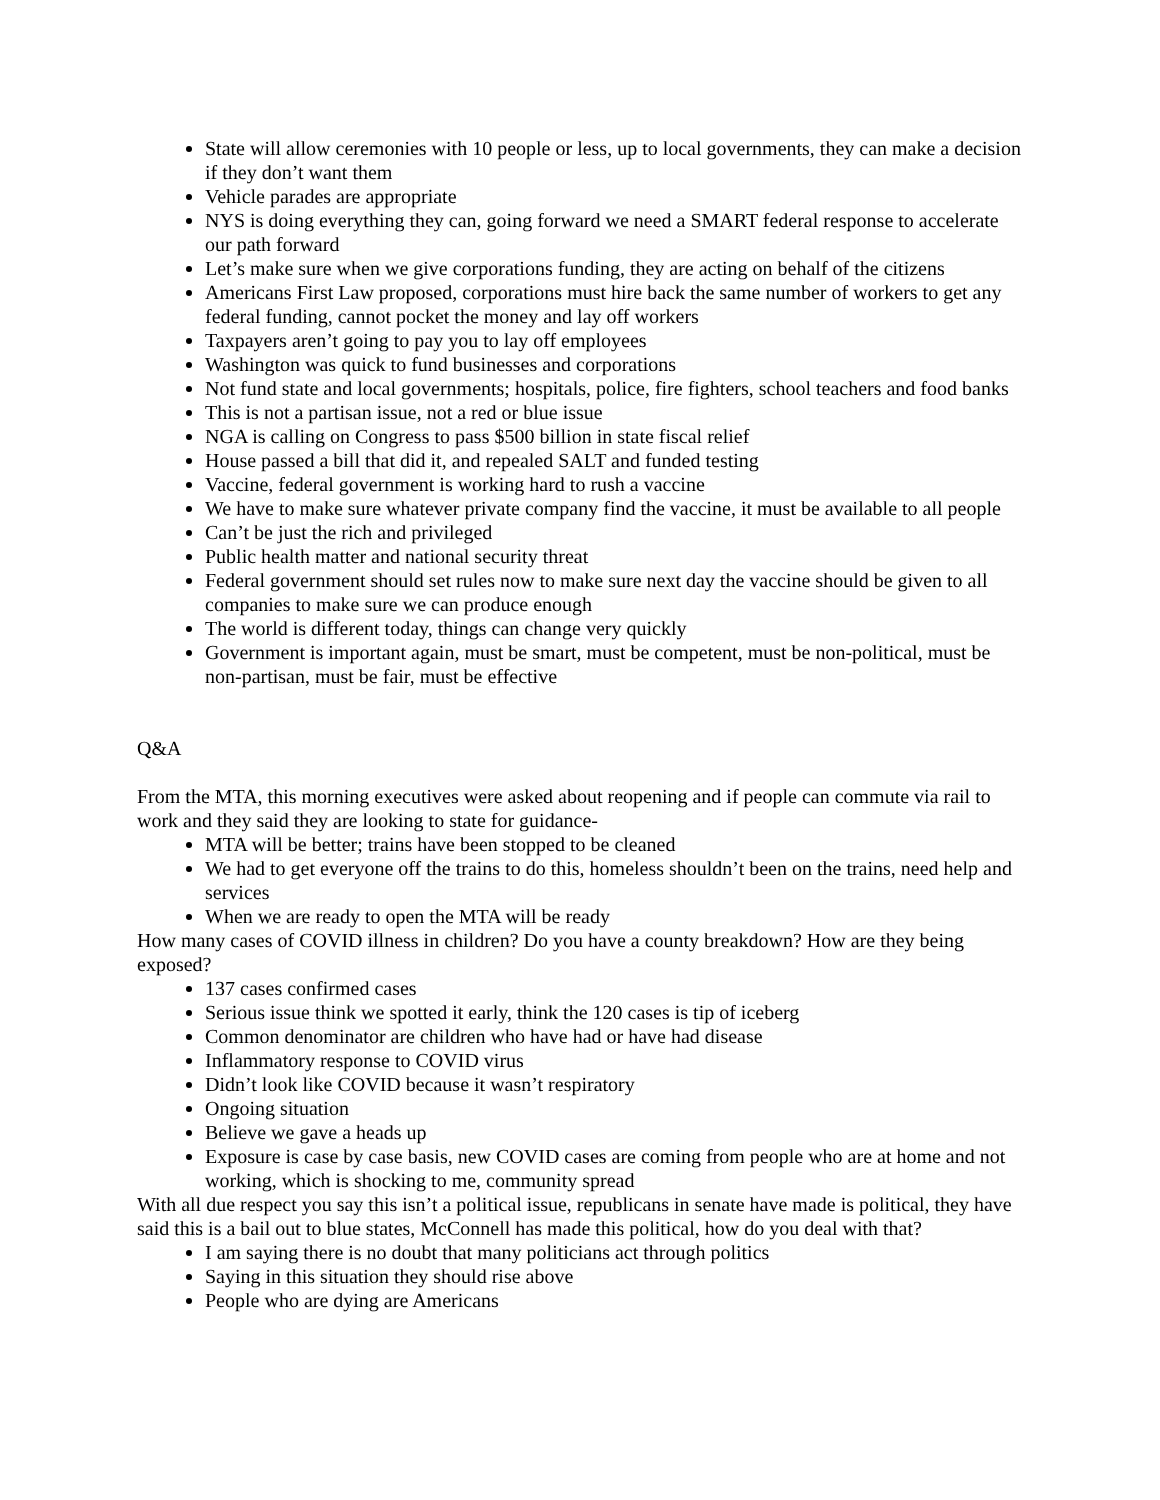State will allow ceremonies with 10 people or less, up to local governments, they can make a decision if they don’t want them
Vehicle parades are appropriate
NYS is doing everything they can, going forward we need a SMART federal response to accelerate our path forward
Let’s make sure when we give corporations funding, they are acting on behalf of the citizens
Americans First Law proposed, corporations must hire back the same number of workers to get any federal funding, cannot pocket the money and lay off workers
Taxpayers aren’t going to pay you to lay off employees
Washington was quick to fund businesses and corporations
Not fund state and local governments; hospitals, police, fire fighters, school teachers and food banks
This is not a partisan issue, not a red or blue issue
NGA is calling on Congress to pass $500 billion in state fiscal relief
House passed a bill that did it, and repealed SALT and funded testing
Vaccine, federal government is working hard to rush a vaccine
We have to make sure whatever private company find the vaccine, it must be available to all people
Can’t be just the rich and privileged
Public health matter and national security threat
Federal government should set rules now to make sure next day the vaccine should be given to all companies to make sure we can produce enough
The world is different today, things can change very quickly
Government is important again, must be smart, must be competent, must be non-political, must be non-partisan, must be fair, must be effective
Q&A
From the MTA, this morning executives were asked about reopening and if people can commute via rail to work and they said they are looking to state for guidance-
MTA will be better; trains have been stopped to be cleaned
We had to get everyone off the trains to do this, homeless shouldn’t been on the trains, need help and services
When we are ready to open the MTA will be ready
How many cases of COVID illness in children? Do you have a county breakdown? How are they being exposed?
137 cases confirmed cases
Serious issue think we spotted it early, think the 120 cases is tip of iceberg
Common denominator are children who have had or have had disease
Inflammatory response to COVID virus
Didn’t look like COVID because it wasn’t respiratory
Ongoing situation
Believe we gave a heads up
Exposure is case by case basis, new COVID cases are coming from people who are at home and not working, which is shocking to me, community spread
With all due respect you say this isn’t a political issue, republicans in senate have made is political, they have said this is a bail out to blue states, McConnell has made this political, how do you deal with that?
I am saying there is no doubt that many politicians act through politics
Saying in this situation they should rise above
People who are dying are Americans